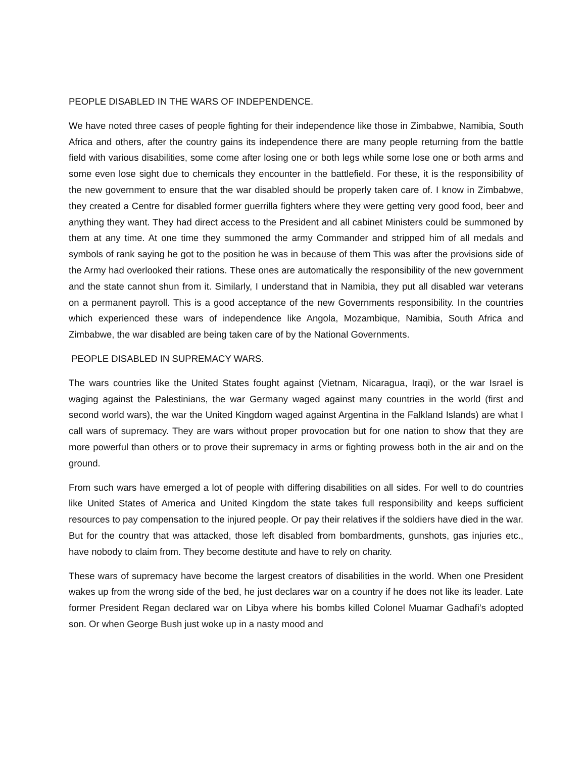PEOPLE DISABLED IN THE WARS OF INDEPENDENCE.
We have noted three cases of people fighting for their independence like those in Zimbabwe, Namibia, South Africa and others, after the country gains its independence there are many people returning from the battle field with various disabilities, some come after losing one or both legs while some lose one or both arms and some even lose sight due to chemicals they encounter in the battlefield. For these, it is the responsibility of the new government to ensure that the war disabled should be properly taken care of. I know in Zimbabwe, they created a Centre for disabled former guerrilla fighters where they were getting very good food, beer and anything they want. They had direct access to the President and all cabinet Ministers could be summoned by them at any time. At one time they summoned the army Commander and stripped him of all medals and symbols of rank saying he got to the position he was in because of them This was after the provisions side of the Army had overlooked their rations. These ones are automatically the responsibility of the new government and the state cannot shun from it. Similarly, I understand that in Namibia, they put all disabled war veterans on a permanent payroll. This is a good acceptance of the new Governments responsibility. In the countries which experienced these wars of independence like Angola, Mozambique, Namibia, South Africa and Zimbabwe, the war disabled are being taken care of by the National Governments.
PEOPLE DISABLED IN SUPREMACY WARS.
The wars countries like the United States fought against (Vietnam, Nicaragua, Iraqi), or the war Israel is waging against the Palestinians, the war Germany waged against many countries in the world (first and second world wars), the war the United Kingdom waged against Argentina in the Falkland Islands) are what I call wars of supremacy. They are wars without proper provocation but for one nation to show that they are more powerful than others or to prove their supremacy in arms or fighting prowess both in the air and on the ground.
From such wars have emerged a lot of people with differing disabilities on all sides. For well to do countries like United States of America and United Kingdom the state takes full responsibility and keeps sufficient resources to pay compensation to the injured people. Or pay their relatives if the soldiers have died in the war. But for the country that was attacked, those left disabled from bombardments, gunshots, gas injuries etc., have nobody to claim from. They become destitute and have to rely on charity.
These wars of supremacy have become the largest creators of disabilities in the world. When one President wakes up from the wrong side of the bed, he just declares war on a country if he does not like its leader. Late former President Regan declared war on Libya where his bombs killed Colonel Muamar Gadhafi’s adopted son. Or when George Bush just woke up in a nasty mood and